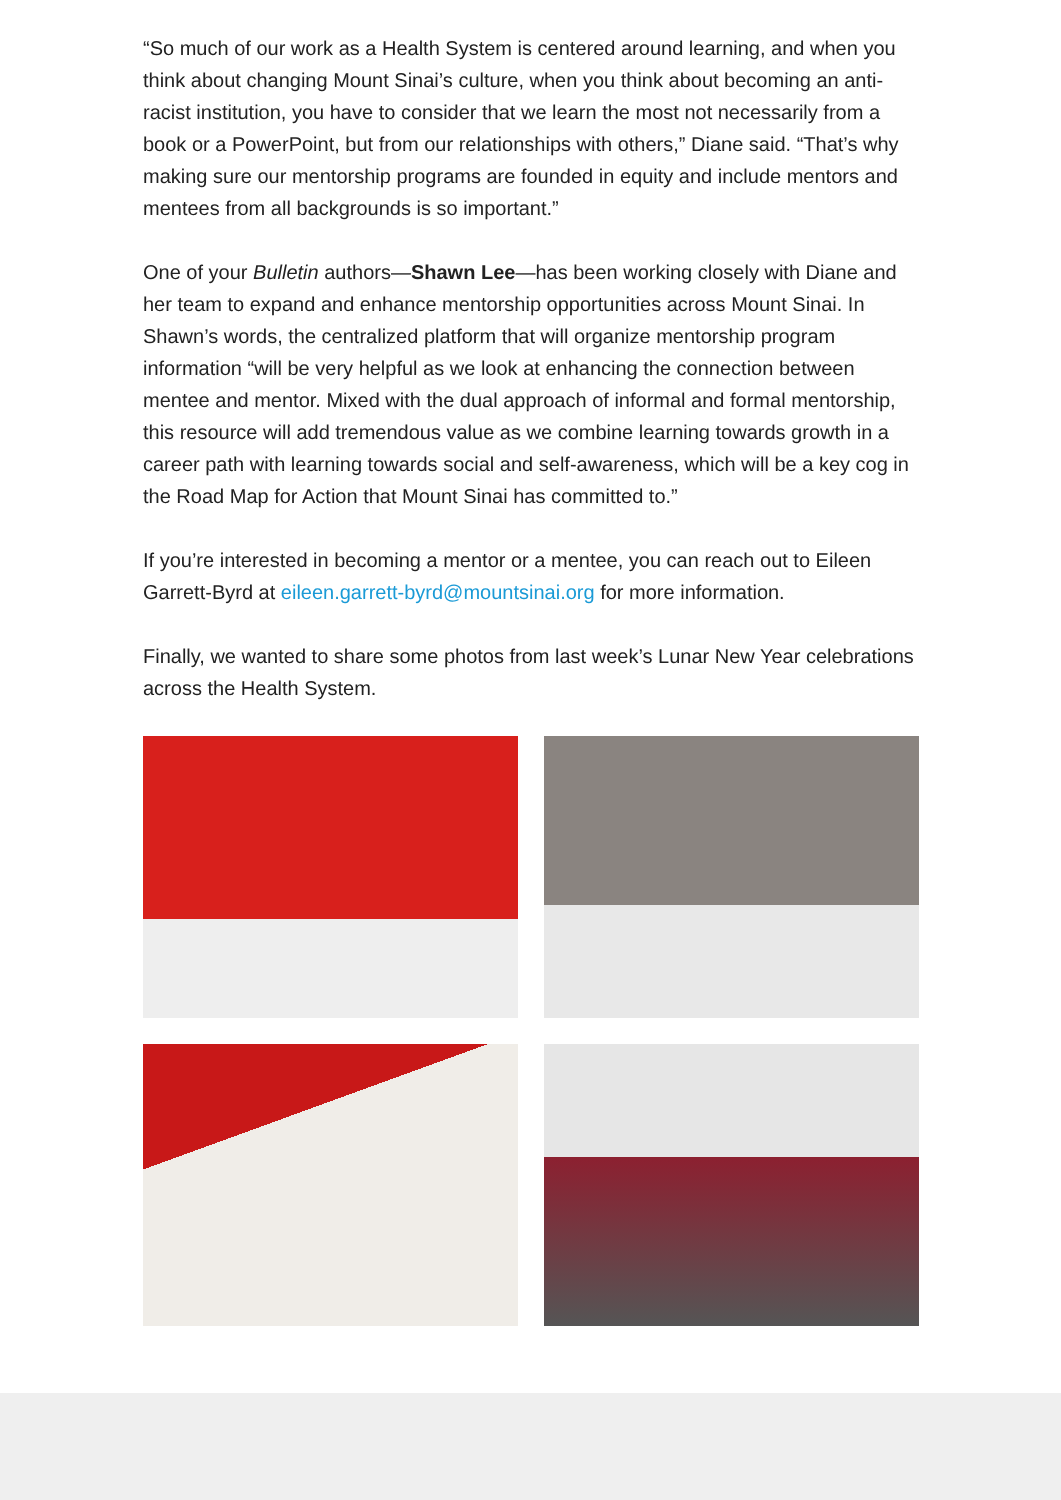“So much of our work as a Health System is centered around learning, and when you think about changing Mount Sinai’s culture, when you think about becoming an anti-racist institution, you have to consider that we learn the most not necessarily from a book or a PowerPoint, but from our relationships with others,” Diane said. “That’s why making sure our mentorship programs are founded in equity and include mentors and mentees from all backgrounds is so important.”
One of your Bulletin authors—Shawn Lee—has been working closely with Diane and her team to expand and enhance mentorship opportunities across Mount Sinai. In Shawn’s words, the centralized platform that will organize mentorship program information “will be very helpful as we look at enhancing the connection between mentee and mentor. Mixed with the dual approach of informal and formal mentorship, this resource will add tremendous value as we combine learning towards growth in a career path with learning towards social and self-awareness, which will be a key cog in the Road Map for Action that Mount Sinai has committed to.”
If you’re interested in becoming a mentor or a mentee, you can reach out to Eileen Garrett-Byrd at eileen.garrett-byrd@mountsinai.org for more information.
Finally, we wanted to share some photos from last week’s Lunar New Year celebrations across the Health System.